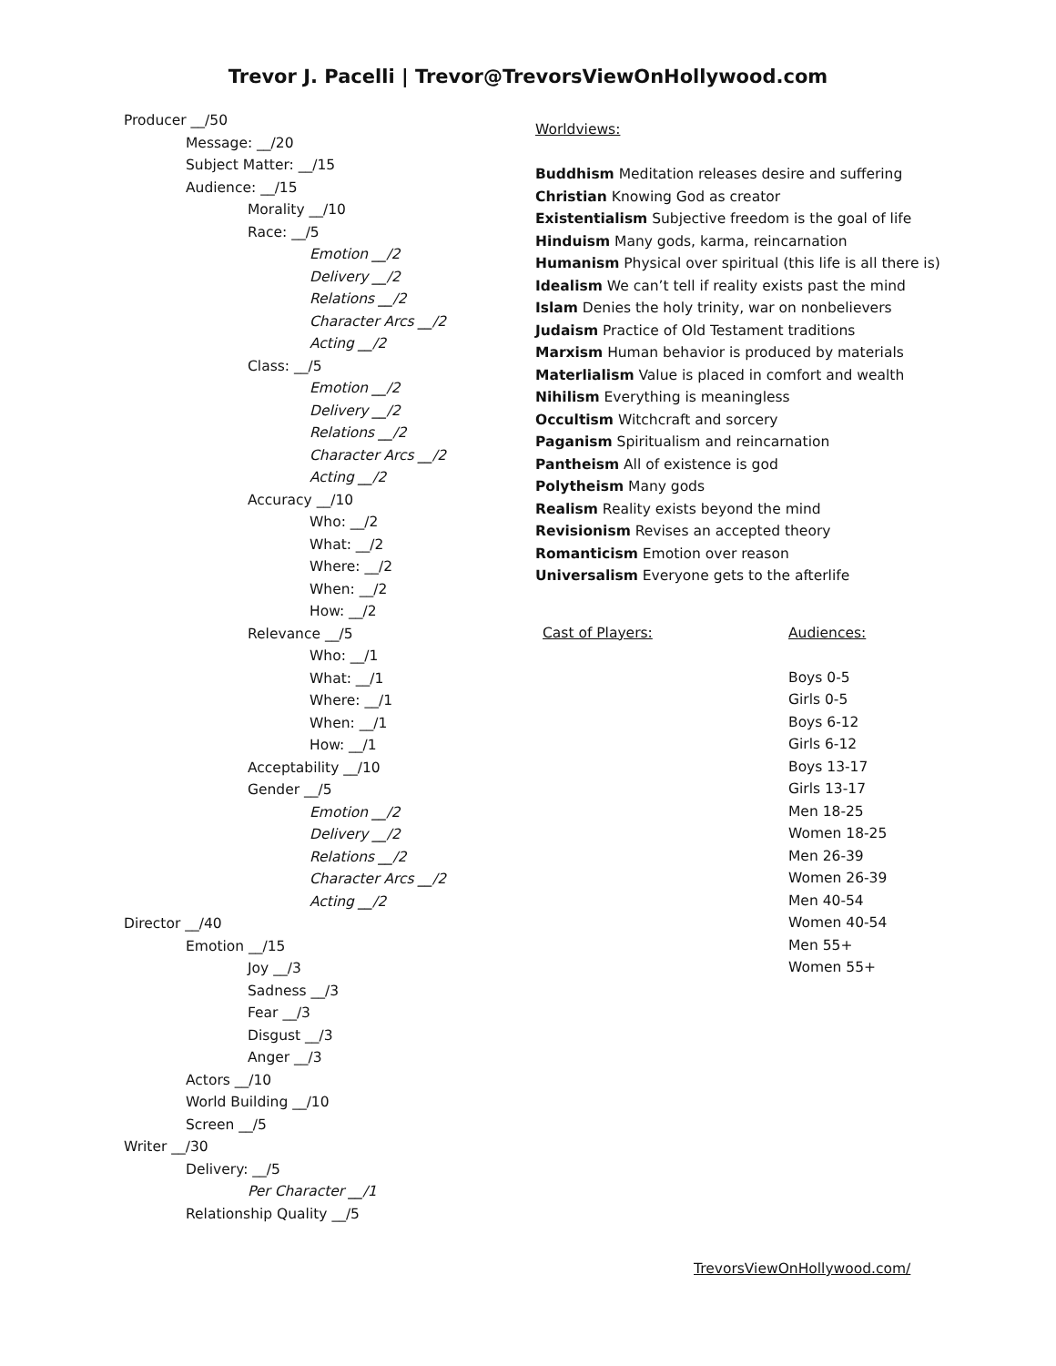Trevor J. Pacelli | Trevor@TrevorsViewOnHollywood.com
Producer __/50
Message: __/20
Subject Matter: __/15
Audience: __/15
Morality __/10
Race: __/5
Emotion __/2
Delivery __/2
Relations __/2
Character Arcs __/2
Acting __/2
Class: __/5
Emotion __/2
Delivery __/2
Relations __/2
Character Arcs __/2
Acting __/2
Accuracy __/10
Who: __/2
What: __/2
Where: __/2
When: __/2
How: __/2
Relevance __/5
Who: __/1
What: __/1
Where: __/1
When: __/1
How: __/1
Acceptability __/10
Gender __/5
Emotion __/2
Delivery __/2
Relations __/2
Character Arcs __/2
Acting __/2
Director __/40
Emotion __/15
Joy __/3
Sadness __/3
Fear __/3
Disgust __/3
Anger __/3
Actors __/10
World Building __/10
Screen __/5
Writer __/30
Delivery: __/5
Per Character __/1
Relationship Quality __/5
Worldviews:
Buddhism Meditation releases desire and suffering
Christian Knowing God as creator
Existentialism Subjective freedom is the goal of life
Hinduism Many gods, karma, reincarnation
Humanism Physical over spiritual (this life is all there is)
Idealism We can’t tell if reality exists past the mind
Islam Denies the holy trinity, war on nonbelievers
Judaism Practice of Old Testament traditions
Marxism Human behavior is produced by materials
Materlialism Value is placed in comfort and wealth
Nihilism Everything is meaningless
Occultism Witchcraft and sorcery
Paganism Spiritualism and reincarnation
Pantheism All of existence is god
Polytheism Many gods
Realism Reality exists beyond the mind
Revisionism Revises an accepted theory
Romanticism Emotion over reason
Universalism Everyone gets to the afterlife
Cast of Players: Audiences:
Boys 0-5
Girls 0-5
Boys 6-12
Girls 6-12
Boys 13-17
Girls 13-17
Men 18-25
Women 18-25
Men 26-39
Women 26-39
Men 40-54
Women 40-54
Men 55+
Women 55+
TrevorsViewOnHollywood.com/